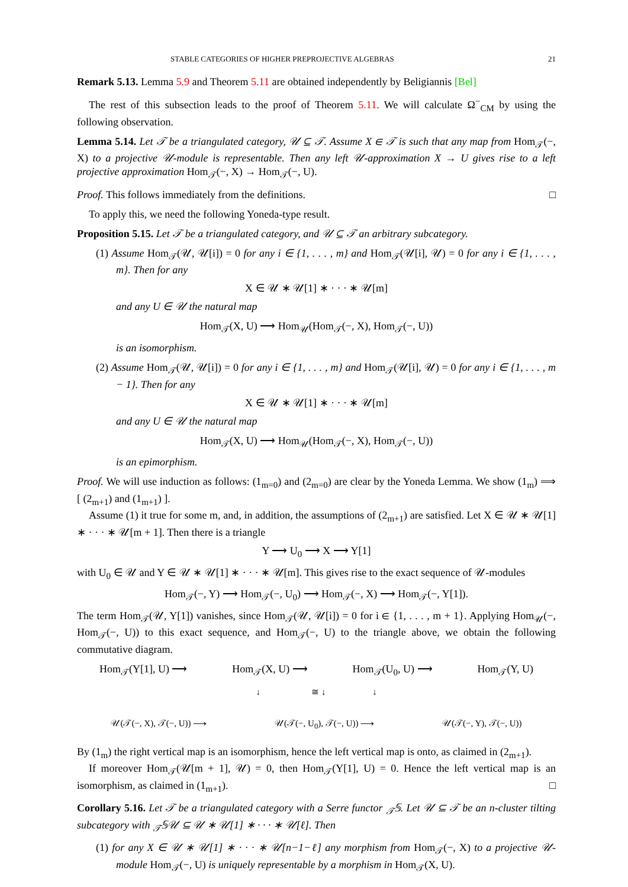STABLE CATEGORIES OF HIGHER PREPROJECTIVE ALGEBRAS 21
Remark 5.13. Lemma 5.9 and Theorem 5.11 are obtained independently by Beligiannis [Bel]
The rest of this subsection leads to the proof of Theorem 5.11. We will calculate Ω<sup>−</sup><sub>CM</sub> by using the following observation.
Lemma 5.14. Let 𝒯 be a triangulated category, 𝒰 ⊆ 𝒯. Assume X ∈ 𝒯 is such that any map from Hom<sub>𝒯</sub>(−, X) to a projective 𝒰-module is representable. Then any left 𝒰-approximation X → U gives rise to a left projective approximation Hom<sub>𝒯</sub>(−, X) → Hom<sub>𝒯</sub>(−, U).
Proof. This follows immediately from the definitions. □
To apply this, we need the following Yoneda-type result.
Proposition 5.15. Let 𝒯 be a triangulated category, and 𝒰 ⊆ 𝒯 an arbitrary subcategory.
(1) Assume Hom<sub>𝒯</sub>(𝒰, 𝒰[i]) = 0 for any i ∈ {1, . . . , m} and Hom<sub>𝒯</sub>(𝒰[i], 𝒰) = 0 for any i ∈ {1, . . . , m}. Then for any
X ∈ 𝒰 ∗ 𝒰[1] ∗ · · · ∗ 𝒰[m]
and any U ∈ 𝒰 the natural map
Hom<sub>𝒯</sub>(X, U) ⟶ Hom<sub>𝒰</sub>(Hom<sub>𝒯</sub>(−, X), Hom<sub>𝒯</sub>(−, U))
is an isomorphism.
(2) Assume Hom<sub>𝒯</sub>(𝒰, 𝒰[i]) = 0 for any i ∈ {1, . . . , m} and Hom<sub>𝒯</sub>(𝒰[i], 𝒰) = 0 for any i ∈ {1, . . . , m − 1}. Then for any
X ∈ 𝒰 ∗ 𝒰[1] ∗ · · · ∗ 𝒰[m]
and any U ∈ 𝒰 the natural map
Hom<sub>𝒯</sub>(X, U) ⟶ Hom<sub>𝒰</sub>(Hom<sub>𝒯</sub>(−, X), Hom<sub>𝒯</sub>(−, U))
is an epimorphism.
Proof. We will use induction as follows: (1<sub>m=0</sub>) and (2<sub>m=0</sub>) are clear by the Yoneda Lemma. We show (1<sub>m</sub>) ⟹ [ (2<sub>m+1</sub>) and (1<sub>m+1</sub>) ].
Assume (1) it true for some m, and, in addition, the assumptions of (2<sub>m+1</sub>) are satisfied. Let X ∈ 𝒰 ∗ 𝒰[1] ∗ · · · ∗ 𝒰[m + 1]. Then there is a triangle
Y ⟶ U<sub>0</sub> ⟶ X ⟶ Y[1]
with U<sub>0</sub> ∈ 𝒰 and Y ∈ 𝒰 ∗ 𝒰[1] ∗ · · · ∗ 𝒰[m]. This gives rise to the exact sequence of 𝒰-modules
Hom<sub>𝒯</sub>(−, Y) ⟶ Hom<sub>𝒯</sub>(−, U<sub>0</sub>) ⟶ Hom<sub>𝒯</sub>(−, X) ⟶ Hom<sub>𝒯</sub>(−, Y[1]).
The term Hom<sub>𝒯</sub>(𝒰, Y[1]) vanishes, since Hom<sub>𝒯</sub>(𝒰, 𝒰[i]) = 0 for i ∈ {1, . . . , m + 1}. Applying Hom<sub>𝒰</sub>(−, Hom<sub>𝒯</sub>(−, U)) to this exact sequence, and Hom<sub>𝒯</sub>(−, U) to the triangle above, we obtain the following commutative diagram.
Hom<sub>𝒯</sub>(Y[1], U) ⟶ Hom<sub>𝒯</sub>(X, U) ⟶ Hom<sub>𝒯</sub>(U<sub>0</sub>, U) ⟶ Hom<sub>𝒯</sub>(Y, U)
↓ ≅ ↓ ↓
𝒰(𝒯(−, X), 𝒯(−, U)) ⟶ 𝒰(𝒯(−, U<sub>0</sub>), 𝒯(−, U)) ⟶ 𝒰(𝒯(−, Y), 𝒯(−, U))
By (1<sub>m</sub>) the right vertical map is an isomorphism, hence the left vertical map is onto, as claimed in (2<sub>m+1</sub>).
If moreover Hom<sub>𝒯</sub>(𝒰[m + 1], 𝒰) = 0, then Hom<sub>𝒯</sub>(Y[1], U) = 0. Hence the left vertical map is an isomorphism, as claimed in (1<sub>m+1</sub>). □
Corollary 5.16. Let 𝒯 be a triangulated category with a Serre functor <sub>𝒯</sub>𝕊. Let 𝒰 ⊆ 𝒯 be an n-cluster tilting subcategory with <sub>𝒯</sub>𝕊𝒰 ⊆ 𝒰 ∗ 𝒰[1] ∗ · · · ∗ 𝒰[ℓ]. Then
(1) for any X ∈ 𝒰 ∗ 𝒰[1] ∗ · · · ∗ 𝒰[n−1−ℓ] any morphism from Hom<sub>𝒯</sub>(−, X) to a projective 𝒰-module Hom<sub>𝒯</sub>(−, U) is uniquely representable by a morphism in Hom<sub>𝒯</sub>(X, U).